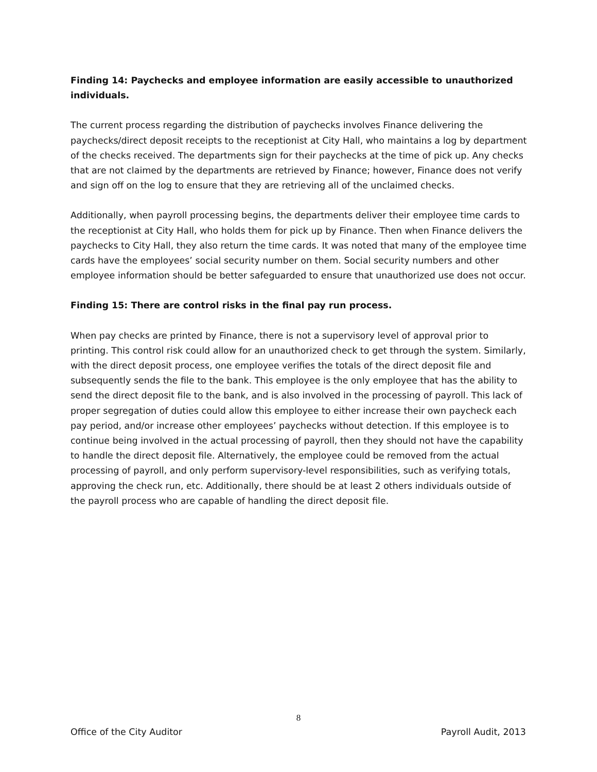Finding 14: Paychecks and employee information are easily accessible to unauthorized individuals.
The current process regarding the distribution of paychecks involves Finance delivering the paychecks/direct deposit receipts to the receptionist at City Hall, who maintains a log by department of the checks received. The departments sign for their paychecks at the time of pick up. Any checks that are not claimed by the departments are retrieved by Finance; however, Finance does not verify and sign off on the log to ensure that they are retrieving all of the unclaimed checks.
Additionally, when payroll processing begins, the departments deliver their employee time cards to the receptionist at City Hall, who holds them for pick up by Finance. Then when Finance delivers the paychecks to City Hall, they also return the time cards. It was noted that many of the employee time cards have the employees’ social security number on them. Social security numbers and other employee information should be better safeguarded to ensure that unauthorized use does not occur.
Finding 15: There are control risks in the final pay run process.
When pay checks are printed by Finance, there is not a supervisory level of approval prior to printing. This control risk could allow for an unauthorized check to get through the system. Similarly, with the direct deposit process, one employee verifies the totals of the direct deposit file and subsequently sends the file to the bank. This employee is the only employee that has the ability to send the direct deposit file to the bank, and is also involved in the processing of payroll. This lack of proper segregation of duties could allow this employee to either increase their own paycheck each pay period, and/or increase other employees’ paychecks without detection. If this employee is to continue being involved in the actual processing of payroll, then they should not have the capability to handle the direct deposit file. Alternatively, the employee could be removed from the actual processing of payroll, and only perform supervisory-level responsibilities, such as verifying totals, approving the check run, etc. Additionally, there should be at least 2 others individuals outside of the payroll process who are capable of handling the direct deposit file.
8
Office of the City Auditor Payroll Audit, 2013